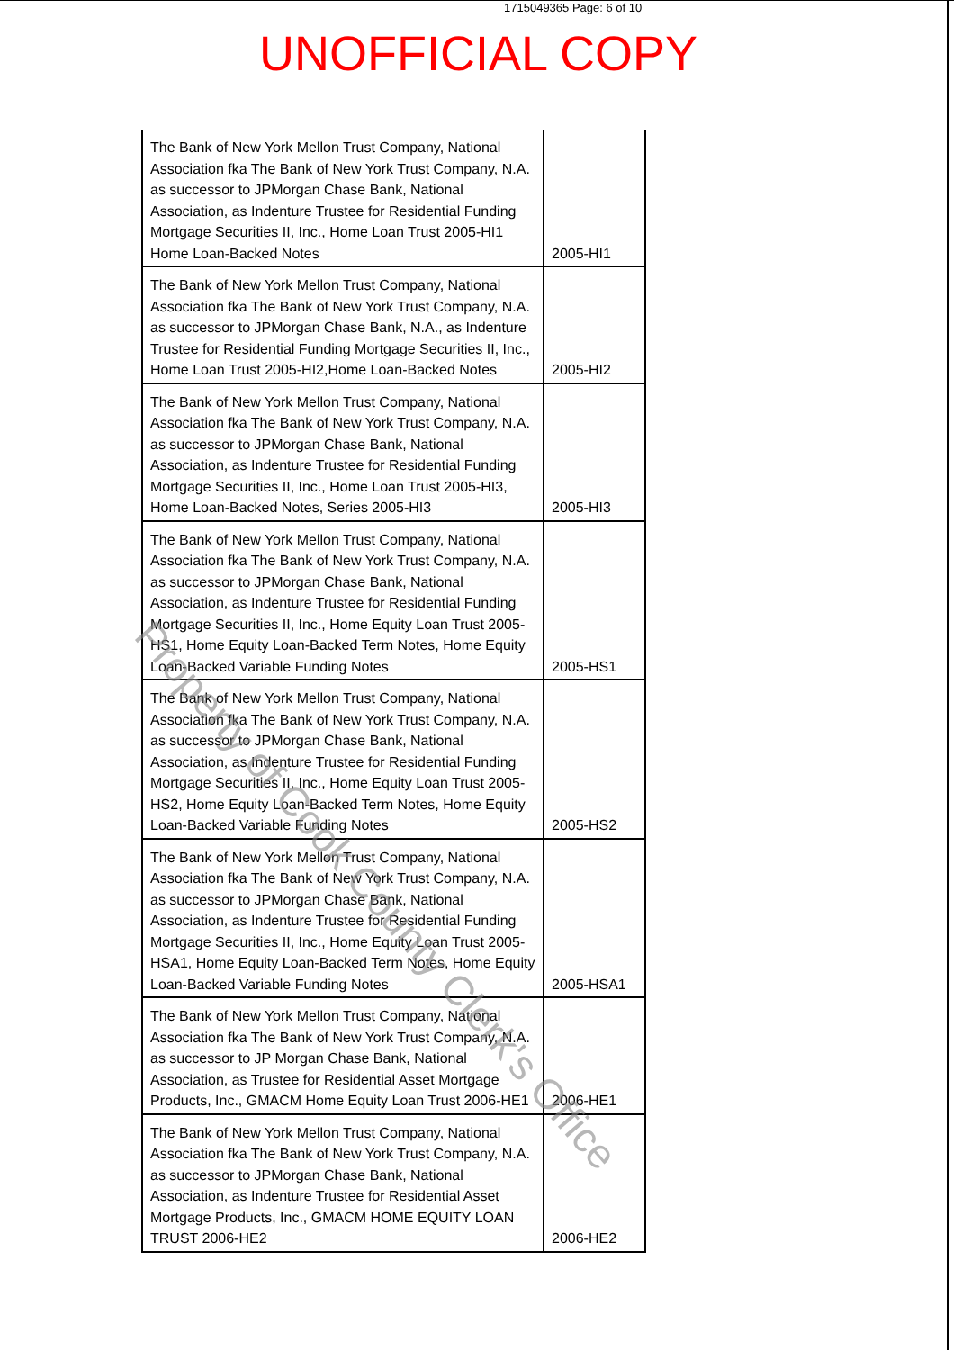1715049365 Page: 6 of 10
UNOFFICIAL COPY
| The Bank of New York Mellon Trust Company, National Association fka The Bank of New York Trust Company, N.A. as successor to JPMorgan Chase Bank, National Association, as Indenture Trustee for Residential Funding Mortgage Securities II, Inc., Home Loan Trust 2005-HI1 Home Loan-Backed Notes | 2005-HI1 |
| The Bank of New York Mellon Trust Company, National Association fka The Bank of New York Trust Company, N.A. as successor to JPMorgan Chase Bank, N.A., as Indenture Trustee for Residential Funding Mortgage Securities II, Inc., Home Loan Trust 2005-HI2,Home Loan-Backed Notes | 2005-HI2 |
| The Bank of New York Mellon Trust Company, National Association fka The Bank of New York Trust Company, N.A. as successor to JPMorgan Chase Bank, National Association, as Indenture Trustee for Residential Funding Mortgage Securities II, Inc., Home Loan Trust 2005-HI3, Home Loan-Backed Notes, Series 2005-HI3 | 2005-HI3 |
| The Bank of New York Mellon Trust Company, National Association fka The Bank of New York Trust Company, N.A. as successor to JPMorgan Chase Bank, National Association, as Indenture Trustee for Residential Funding Mortgage Securities II, Inc., Home Equity Loan Trust 2005-HS1, Home Equity Loan-Backed Term Notes, Home Equity Loan-Backed Variable Funding Notes | 2005-HS1 |
| The Bank of New York Mellon Trust Company, National Association fka The Bank of New York Trust Company, N.A. as successor to JPMorgan Chase Bank, National Association, as Indenture Trustee for Residential Funding Mortgage Securities II, Inc., Home Equity Loan Trust 2005-HS2, Home Equity Loan-Backed Term Notes, Home Equity Loan-Backed Variable Funding Notes | 2005-HS2 |
| The Bank of New York Mellon Trust Company, National Association fka The Bank of New York Trust Company, N.A. as successor to JPMorgan Chase Bank, National Association, as Indenture Trustee for Residential Funding Mortgage Securities II, Inc., Home Equity Loan Trust 2005-HSA1, Home Equity Loan-Backed Term Notes, Home Equity Loan-Backed Variable Funding Notes | 2005-HSA1 |
| The Bank of New York Mellon Trust Company, National Association fka The Bank of New York Trust Company, N.A. as successor to JP Morgan Chase Bank, National Association, as Trustee for Residential Asset Mortgage Products, Inc., GMACM Home Equity Loan Trust 2006-HE1 | 2006-HE1 |
| The Bank of New York Mellon Trust Company, National Association fka The Bank of New York Trust Company, N.A. as successor to JPMorgan Chase Bank, National Association, as Indenture Trustee for Residential Asset Mortgage Products, Inc., GMACM HOME EQUITY LOAN TRUST 2006-HE2 | 2006-HE2 |
Property of Cook County Clerk's Office